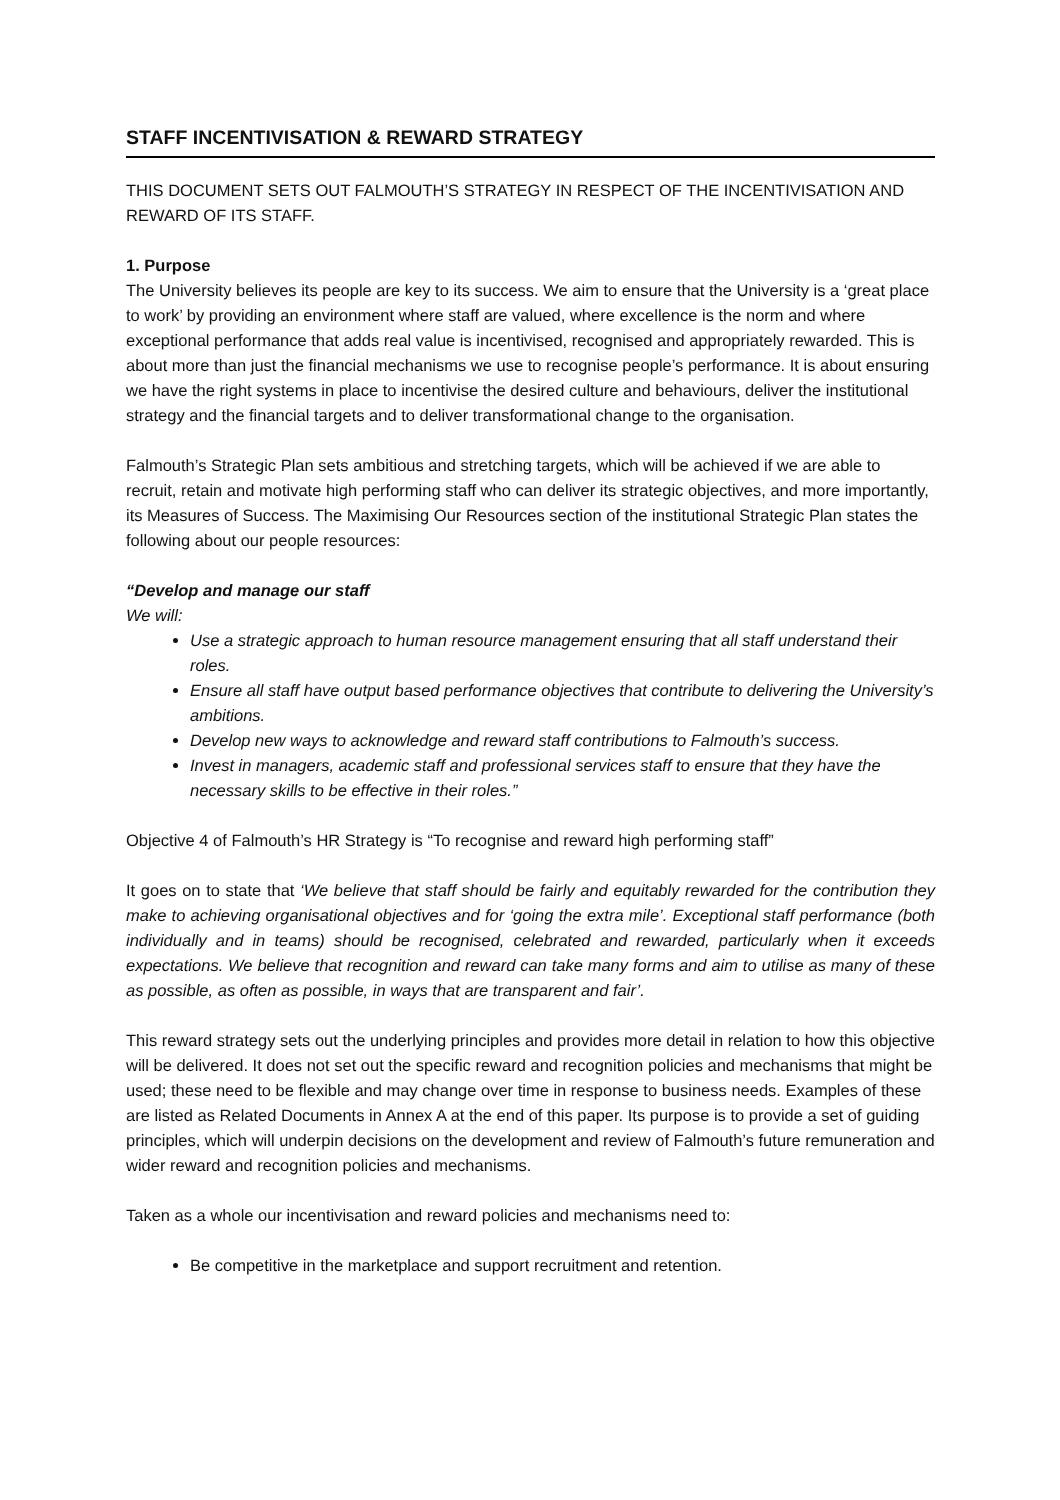STAFF INCENTIVISATION & REWARD STRATEGY
THIS DOCUMENT SETS OUT FALMOUTH’S STRATEGY IN RESPECT OF THE INCENTIVISATION AND REWARD OF ITS STAFF.
1. Purpose
The University believes its people are key to its success. We aim to ensure that the University is a ‘great place to work’ by providing an environment where staff are valued, where excellence is the norm and where exceptional performance that adds real value is incentivised, recognised and appropriately rewarded. This is about more than just the financial mechanisms we use to recognise people’s performance. It is about ensuring we have the right systems in place to incentivise the desired culture and behaviours, deliver the institutional strategy and the financial targets and to deliver transformational change to the organisation.
Falmouth’s Strategic Plan sets ambitious and stretching targets, which will be achieved if we are able to recruit, retain and motivate high performing staff who can deliver its strategic objectives, and more importantly, its Measures of Success. The Maximising Our Resources section of the institutional Strategic Plan states the following about our people resources:
“Develop and manage our staff
We will:
Use a strategic approach to human resource management ensuring that all staff understand their roles.
Ensure all staff have output based performance objectives that contribute to delivering the University’s ambitions.
Develop new ways to acknowledge and reward staff contributions to Falmouth’s success.
Invest in managers, academic staff and professional services staff to ensure that they have the necessary skills to be effective in their roles.”
Objective 4 of Falmouth’s HR Strategy is “To recognise and reward high performing staff”
It goes on to state that ‘We believe that staff should be fairly and equitably rewarded for the contribution they make to achieving organisational objectives and for ‘going the extra mile’. Exceptional staff performance (both individually and in teams) should be recognised, celebrated and rewarded, particularly when it exceeds expectations. We believe that recognition and reward can take many forms and aim to utilise as many of these as possible, as often as possible, in ways that are transparent and fair’.
This reward strategy sets out the underlying principles and provides more detail in relation to how this objective will be delivered. It does not set out the specific reward and recognition policies and mechanisms that might be used; these need to be flexible and may change over time in response to business needs. Examples of these are listed as Related Documents in Annex A at the end of this paper. Its purpose is to provide a set of guiding principles, which will underpin decisions on the development and review of Falmouth’s future remuneration and wider reward and recognition policies and mechanisms.
Taken as a whole our incentivisation and reward policies and mechanisms need to:
Be competitive in the marketplace and support recruitment and retention.